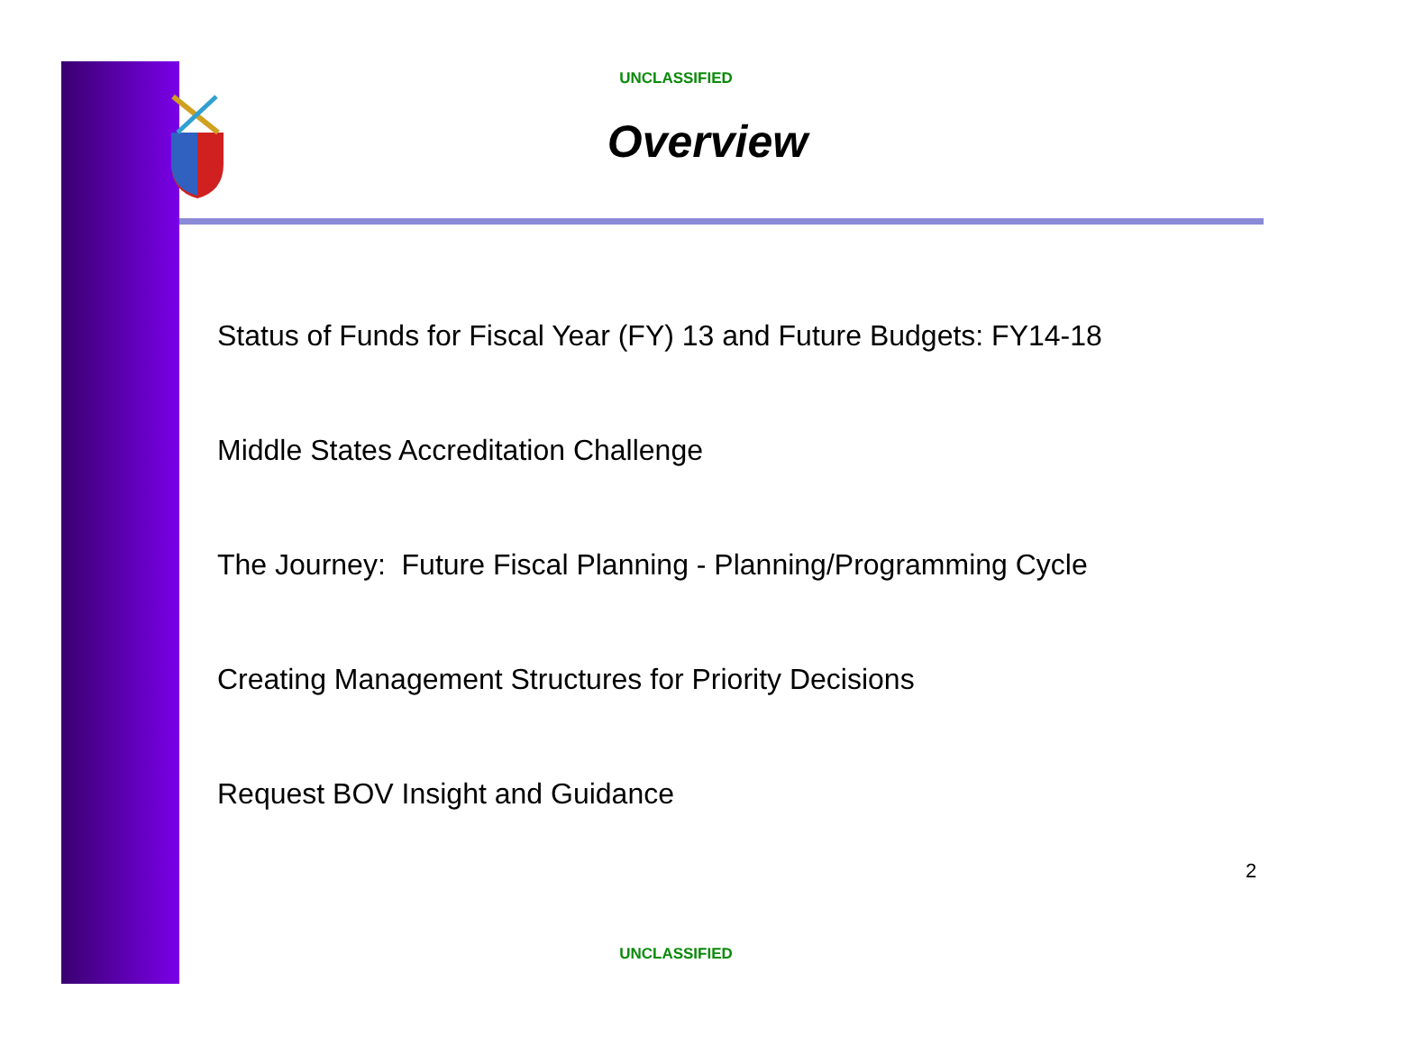UNCLASSIFIED
Overview
Status of Funds for Fiscal Year (FY) 13 and Future Budgets: FY14-18
Middle States Accreditation Challenge
The Journey: Future Fiscal Planning - Planning/Programming Cycle
Creating Management Structures for Priority Decisions
Request BOV Insight and Guidance
2
UNCLASSIFIED